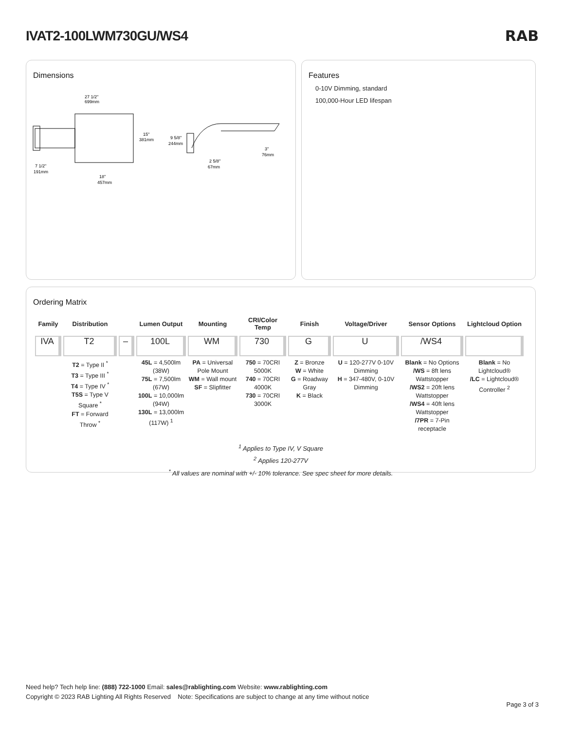IVAT2-100LWM730GU/WS4 RAB
Dimensions
27 1/2"
699mm
15"
381mm
7 1/2"
191mm
18"
457mm
9 5/8"
244mm
3"
76mm
2 5/8"
67mm
Features
0-10V Dimming, standard
100,000-Hour LED lifespan
Ordering Matrix
| Family | Distribution | | Lumen Output | Mounting | CRI/Color Temp | Finish | Voltage/Driver | Sensor Options | Lightcloud Option |
| --- | --- | --- | --- | --- | --- | --- | --- | --- | --- |
| IVA | T2 | – | 100L | WM | 730 | G | U | /WS4 | |
| | T2 = Type II <sup>*</sup> T3 = Type III <sup>*</sup> T4 = Type IV <sup>*</sup> T5S = Type V Square <sup>*</sup> FT = Forward Throw <sup>*</sup> | | 45L = 4,500lm (38W) 75L = 7,500lm (67W) 100L = 10,000lm (94W) 130L = 13,000lm (117W) <sup>1</sup> | PA = Universal Pole Mount WM = Wall mount SF = Slipfitter | 750 = 70CRI 5000K 740 = 70CRI 4000K 730 = 70CRI 3000K | Z = Bronze W = White G = Roadway Gray K = Black | U = 120-277V 0-10V Dimming H = 347-480V, 0-10V Dimming | Blank = No Options /WS = 8ft lens Wattstopper /WS2 = 20ft lens Wattstopper /WS4 = 40ft lens Wattstopper /7PR = 7-Pin receptacle | Blank = No Lightcloud® /LC = Lightcloud® Controller <sup>2</sup> |
<sup>1</sup> Applies to Type IV, V Square
<sup>2</sup> Applies 120-277V
<sup>*</sup> All values are nominal with +/- 10% tolerance. See spec sheet for more details.
Need help? Tech help line: (888) 722-1000 Email: sales@rablighting.com Website: www.rablighting.com
Copyright © 2023 RAB Lighting All Rights Reserved Note: Specifications are subject to change at any time without notice
Page 3 of 3